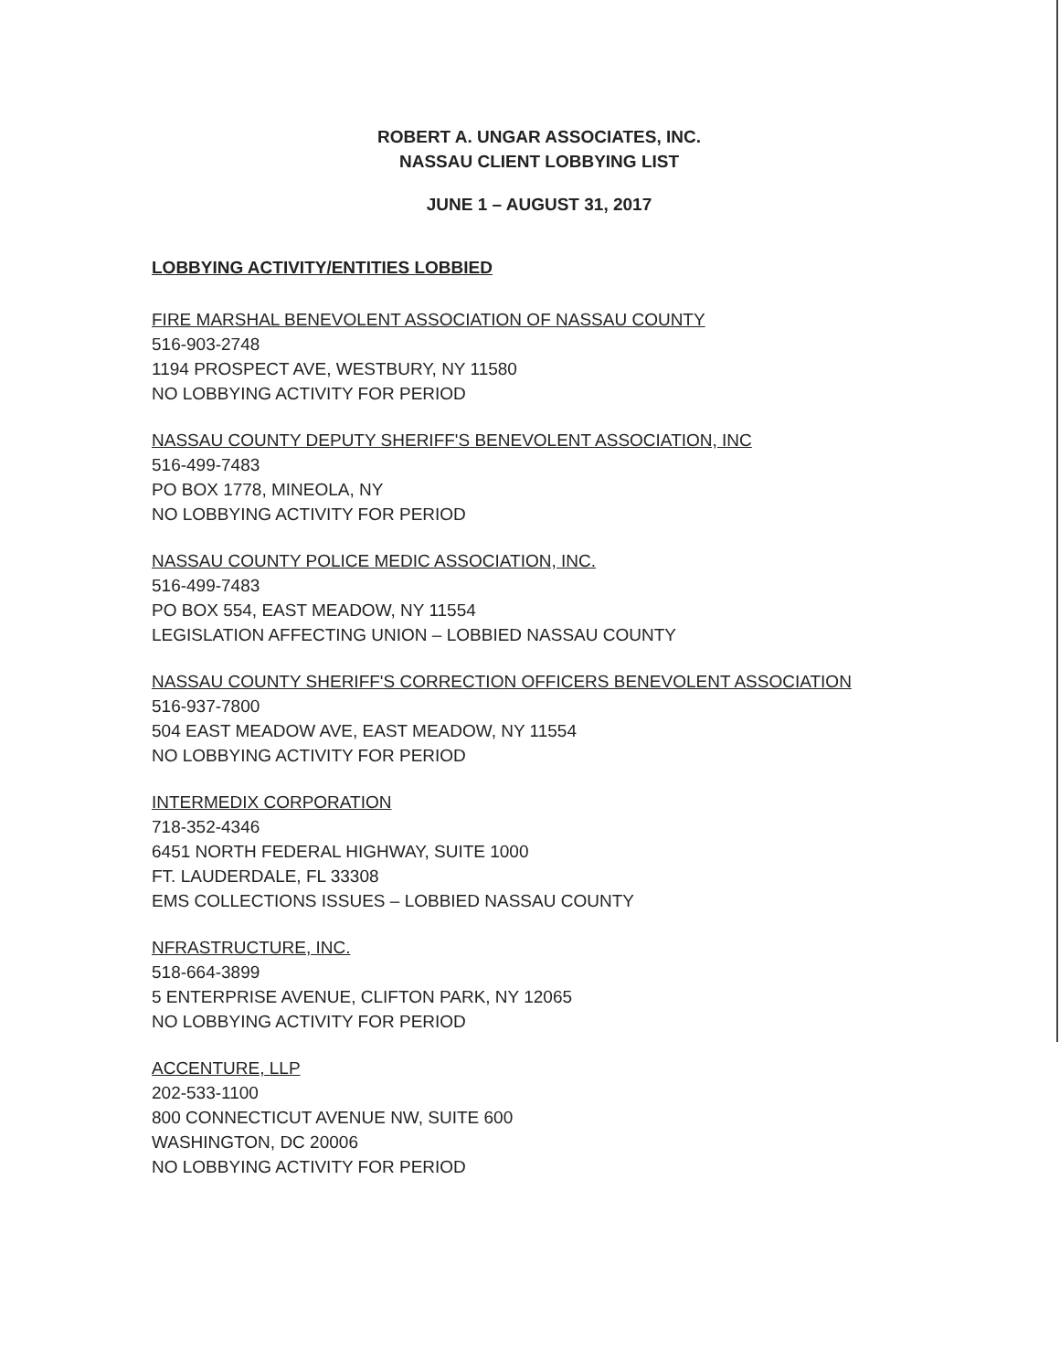ROBERT A. UNGAR ASSOCIATES, INC.
NASSAU CLIENT LOBBYING LIST
JUNE 1 – AUGUST 31, 2017
LOBBYING ACTIVITY/ENTITIES LOBBIED
FIRE MARSHAL BENEVOLENT ASSOCIATION OF NASSAU COUNTY
516-903-2748
1194 PROSPECT AVE, WESTBURY, NY 11580
NO LOBBYING ACTIVITY FOR PERIOD
NASSAU COUNTY DEPUTY SHERIFF'S BENEVOLENT ASSOCIATION, INC
516-499-7483
PO BOX 1778, MINEOLA, NY
NO LOBBYING ACTIVITY FOR PERIOD
NASSAU COUNTY POLICE MEDIC ASSOCIATION, INC.
516-499-7483
PO BOX 554, EAST MEADOW, NY 11554
LEGISLATION AFFECTING UNION – LOBBIED NASSAU COUNTY
NASSAU COUNTY SHERIFF'S CORRECTION OFFICERS BENEVOLENT ASSOCIATION
516-937-7800
504 EAST MEADOW AVE, EAST MEADOW, NY 11554
NO LOBBYING ACTIVITY FOR PERIOD
INTERMEDIX CORPORATION
718-352-4346
6451 NORTH FEDERAL HIGHWAY, SUITE 1000
FT. LAUDERDALE, FL 33308
EMS COLLECTIONS ISSUES – LOBBIED NASSAU COUNTY
NFRASTRUCTURE, INC.
518-664-3899
5 ENTERPRISE AVENUE, CLIFTON PARK, NY 12065
NO LOBBYING ACTIVITY FOR PERIOD
ACCENTURE, LLP
202-533-1100
800 CONNECTICUT AVENUE NW, SUITE 600
WASHINGTON, DC 20006
NO LOBBYING ACTIVITY FOR PERIOD